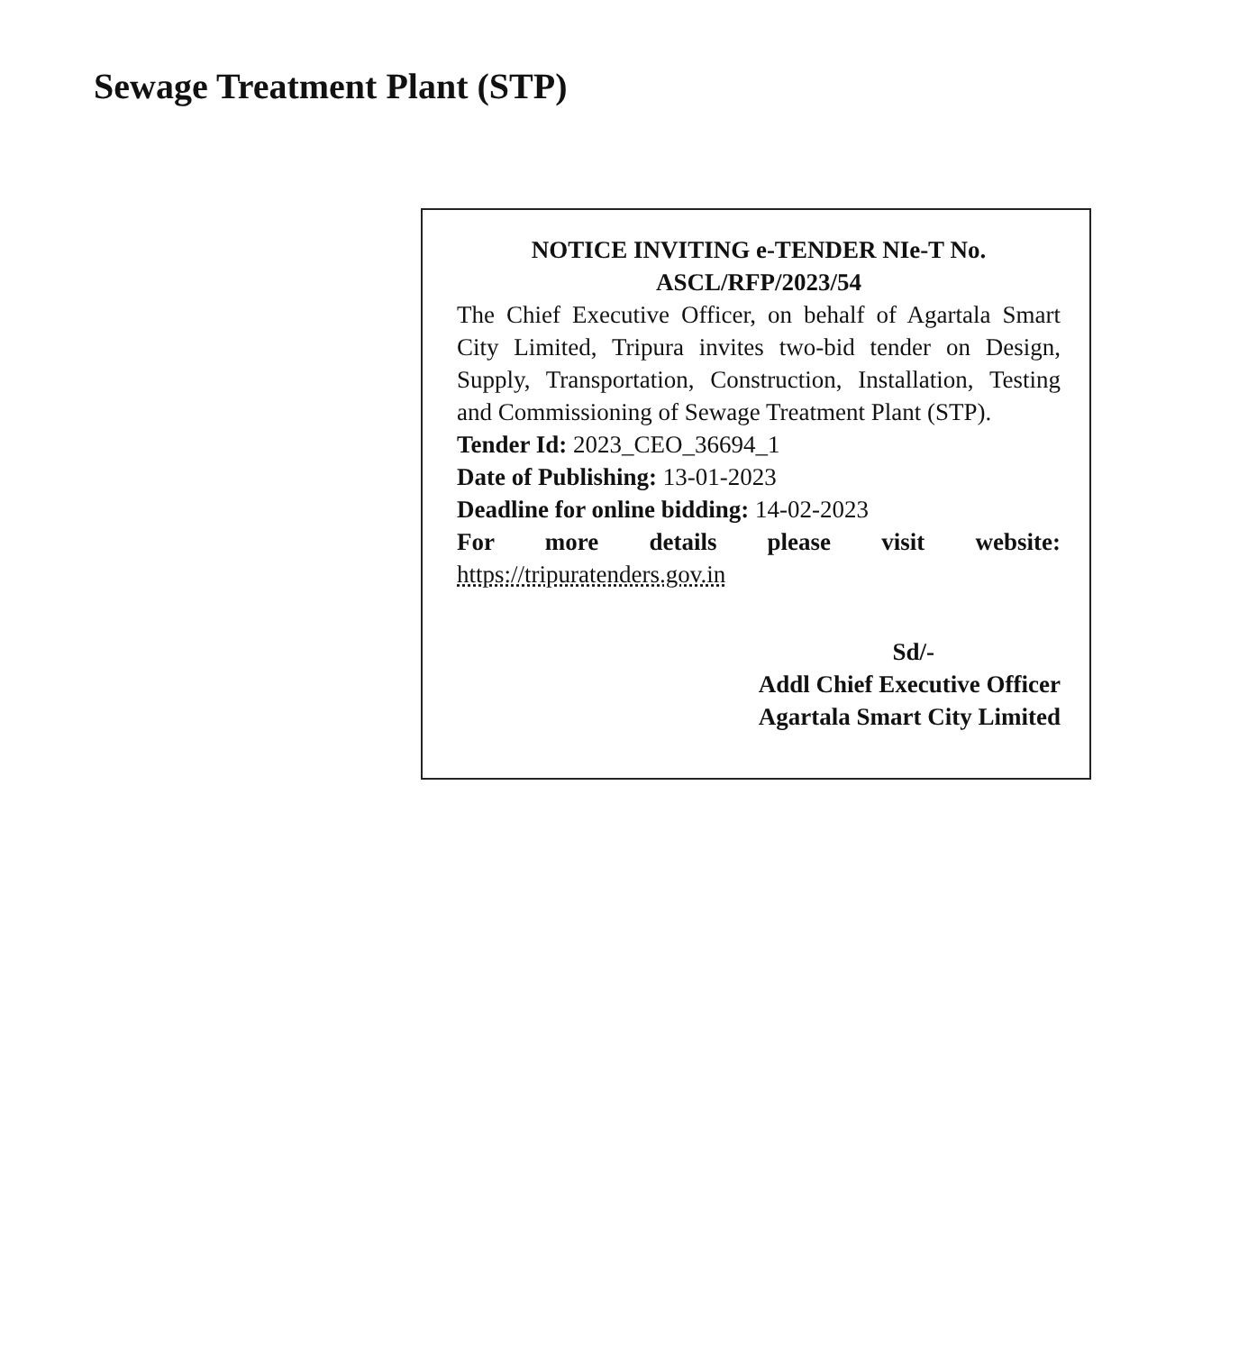Sewage Treatment Plant (STP)
NOTICE INVITING e-TENDER NIe-T No.
ASCL/RFP/2023/54
The Chief Executive Officer, on behalf of Agartala Smart City Limited, Tripura invites two-bid tender on Design, Supply, Transportation, Construction, Installation, Testing and Commissioning of Sewage Treatment Plant (STP).
Tender Id: 2023_CEO_36694_1
Date of Publishing: 13-01-2023
Deadline for online bidding: 14-02-2023
For more details please visit website: https://tripuratenders.gov.in
Sd/-
Addl Chief Executive Officer
Agartala Smart City Limited